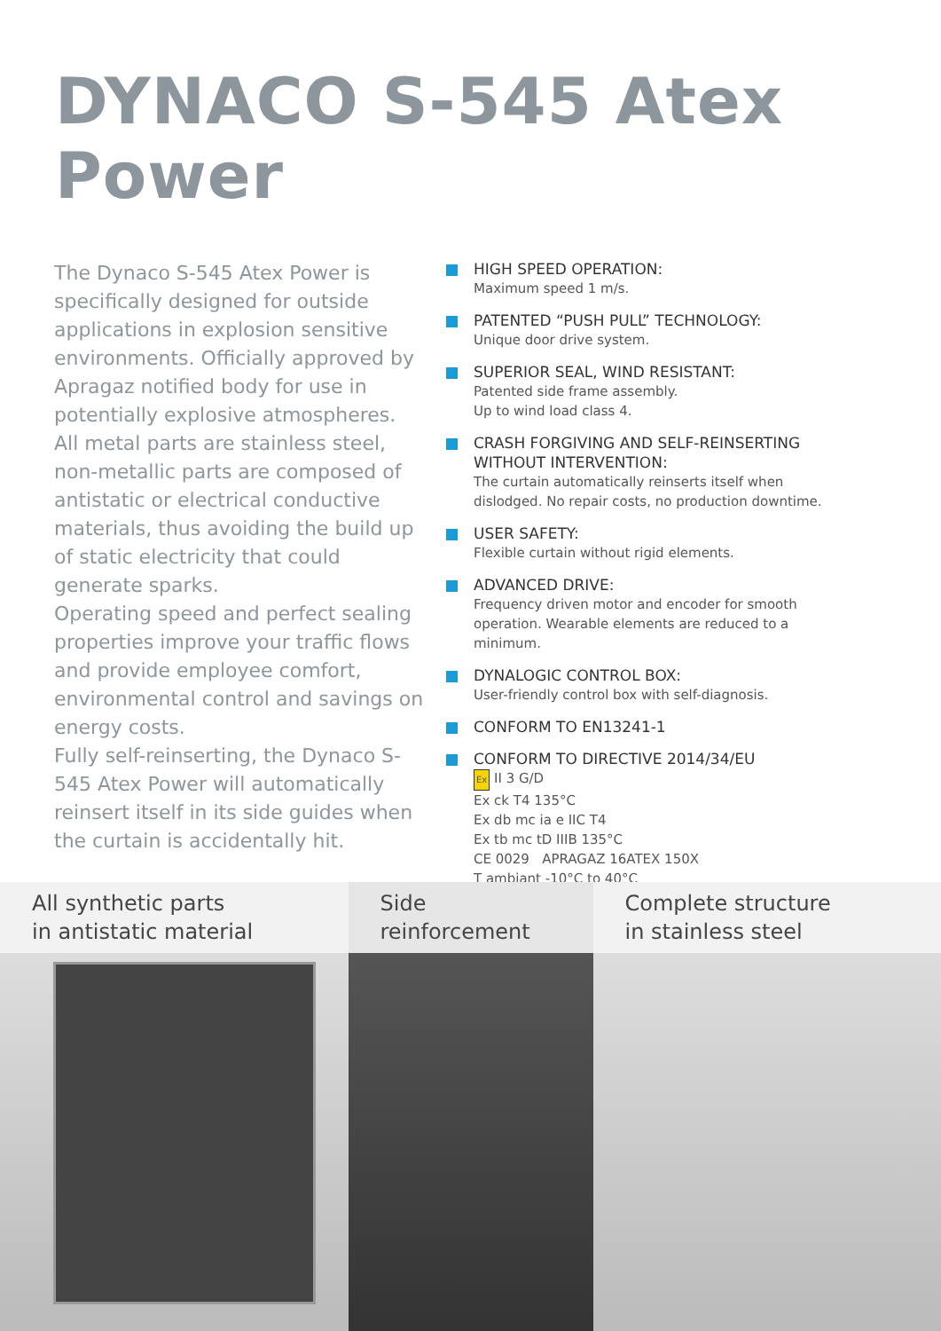DYNACO S-545 Atex Power
The Dynaco S-545 Atex Power is specifically designed for outside applications in explosion sensitive environments. Officially approved by Apragaz notified body for use in potentially explosive atmospheres.
All metal parts are stainless steel, non-metallic parts are composed of antistatic or electrical conductive materials, thus avoiding the build up of static electricity that could generate sparks.
Operating speed and perfect sealing properties improve your traffic flows and provide employee comfort, environmental control and savings on energy costs.
Fully self-reinserting, the Dynaco S-545 Atex Power will automatically reinsert itself in its side guides when the curtain is accidentally hit.
HIGH SPEED OPERATION:
Maximum speed 1 m/s.
PATENTED “PUSH PULL” TECHNOLOGY:
Unique door drive system.
SUPERIOR SEAL, WIND RESISTANT:
Patented side frame assembly.
Up to wind load class 4.
CRASH FORGIVING AND SELF-REINSERTING WITHOUT INTERVENTION:
The curtain automatically reinserts itself when dislodged. No repair costs, no production downtime.
USER SAFETY:
Flexible curtain without rigid elements.
ADVANCED DRIVE:
Frequency driven motor and encoder for smooth operation. Wearable elements are reduced to a minimum.
DYNALOGIC CONTROL BOX:
User-friendly control box with self-diagnosis.
CONFORM TO EN13241-1
CONFORM TO DIRECTIVE 2014/34/EU
Ex II 3 G/D
Ex ck T4 135°C
Ex db mc ia e IIC T4
Ex tb mc tD IIIB 135°C
CE 0029 APRAGAZ 16ATEX 150X
T ambiant -10°C to 40°C
All synthetic parts
in antistatic material
Side reinforcement Complete structure
in stainless steel